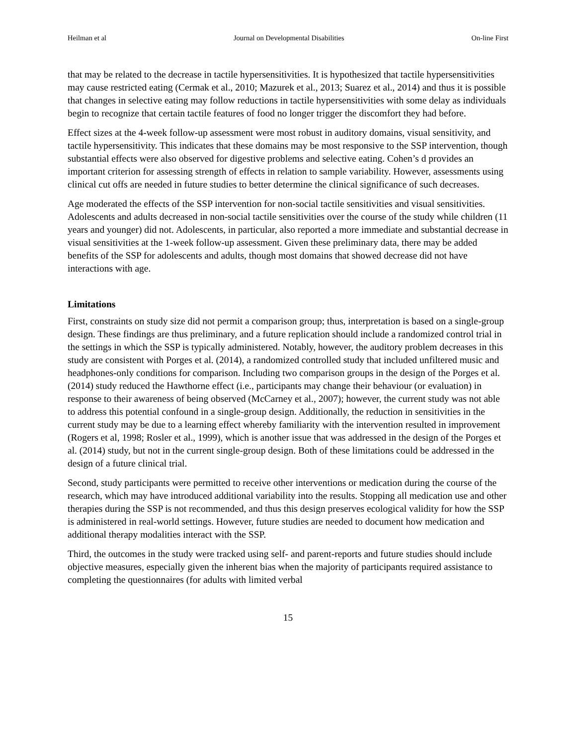Heilman et al Journal on Developmental Disabilities On-line First
that may be related to the decrease in tactile hypersensitivities. It is hypothesized that tactile hypersensitivities may cause restricted eating (Cermak et al., 2010; Mazurek et al., 2013; Suarez et al., 2014) and thus it is possible that changes in selective eating may follow reductions in tactile hypersensitivities with some delay as individuals begin to recognize that certain tactile features of food no longer trigger the discomfort they had before.
Effect sizes at the 4-week follow-up assessment were most robust in auditory domains, visual sensitivity, and tactile hypersensitivity. This indicates that these domains may be most responsive to the SSP intervention, though substantial effects were also observed for digestive problems and selective eating. Cohen’s d provides an important criterion for assessing strength of effects in relation to sample variability. However, assessments using clinical cut offs are needed in future studies to better determine the clinical significance of such decreases.
Age moderated the effects of the SSP intervention for non-social tactile sensitivities and visual sensitivities. Adolescents and adults decreased in non-social tactile sensitivities over the course of the study while children (11 years and younger) did not. Adolescents, in particular, also reported a more immediate and substantial decrease in visual sensitivities at the 1-week follow-up assessment. Given these preliminary data, there may be added benefits of the SSP for adolescents and adults, though most domains that showed decrease did not have interactions with age.
Limitations
First, constraints on study size did not permit a comparison group; thus, interpretation is based on a single-group design. These findings are thus preliminary, and a future replication should include a randomized control trial in the settings in which the SSP is typically administered. Notably, however, the auditory problem decreases in this study are consistent with Porges et al. (2014), a randomized controlled study that included unfiltered music and headphones-only conditions for comparison. Including two comparison groups in the design of the Porges et al. (2014) study reduced the Hawthorne effect (i.e., participants may change their behaviour (or evaluation) in response to their awareness of being observed (McCarney et al., 2007); however, the current study was not able to address this potential confound in a single-group design. Additionally, the reduction in sensitivities in the current study may be due to a learning effect whereby familiarity with the intervention resulted in improvement (Rogers et al, 1998; Rosler et al., 1999), which is another issue that was addressed in the design of the Porges et al. (2014) study, but not in the current single-group design. Both of these limitations could be addressed in the design of a future clinical trial.
Second, study participants were permitted to receive other interventions or medication during the course of the research, which may have introduced additional variability into the results. Stopping all medication use and other therapies during the SSP is not recommended, and thus this design preserves ecological validity for how the SSP is administered in real-world settings. However, future studies are needed to document how medication and additional therapy modalities interact with the SSP.
Third, the outcomes in the study were tracked using self- and parent-reports and future studies should include objective measures, especially given the inherent bias when the majority of participants required assistance to completing the questionnaires (for adults with limited verbal
15